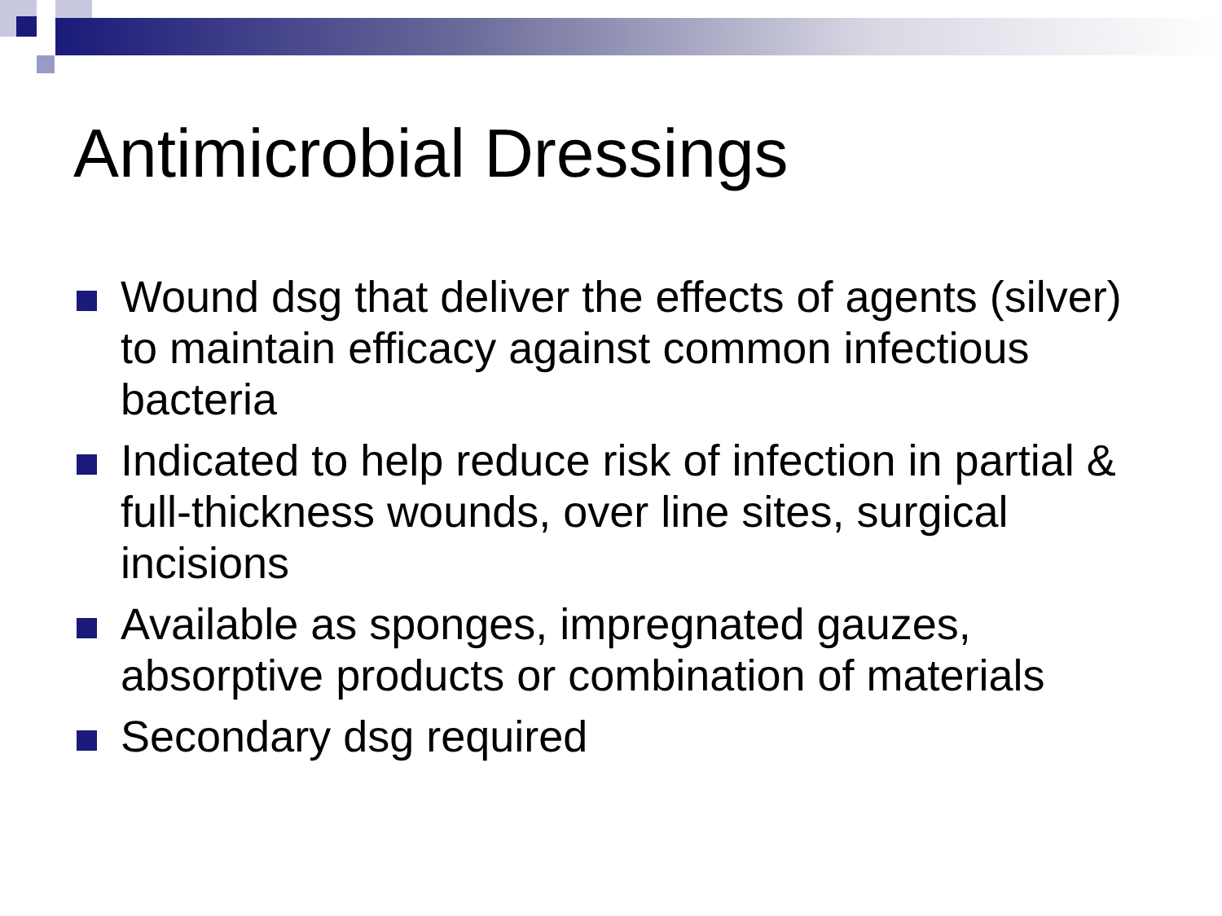Antimicrobial Dressings
Wound dsg that deliver the effects of agents (silver) to maintain efficacy against common infectious bacteria
Indicated to help reduce risk of infection in partial & full-thickness wounds, over line sites, surgical incisions
Available as sponges, impregnated gauzes, absorptive products or combination of materials
Secondary dsg required